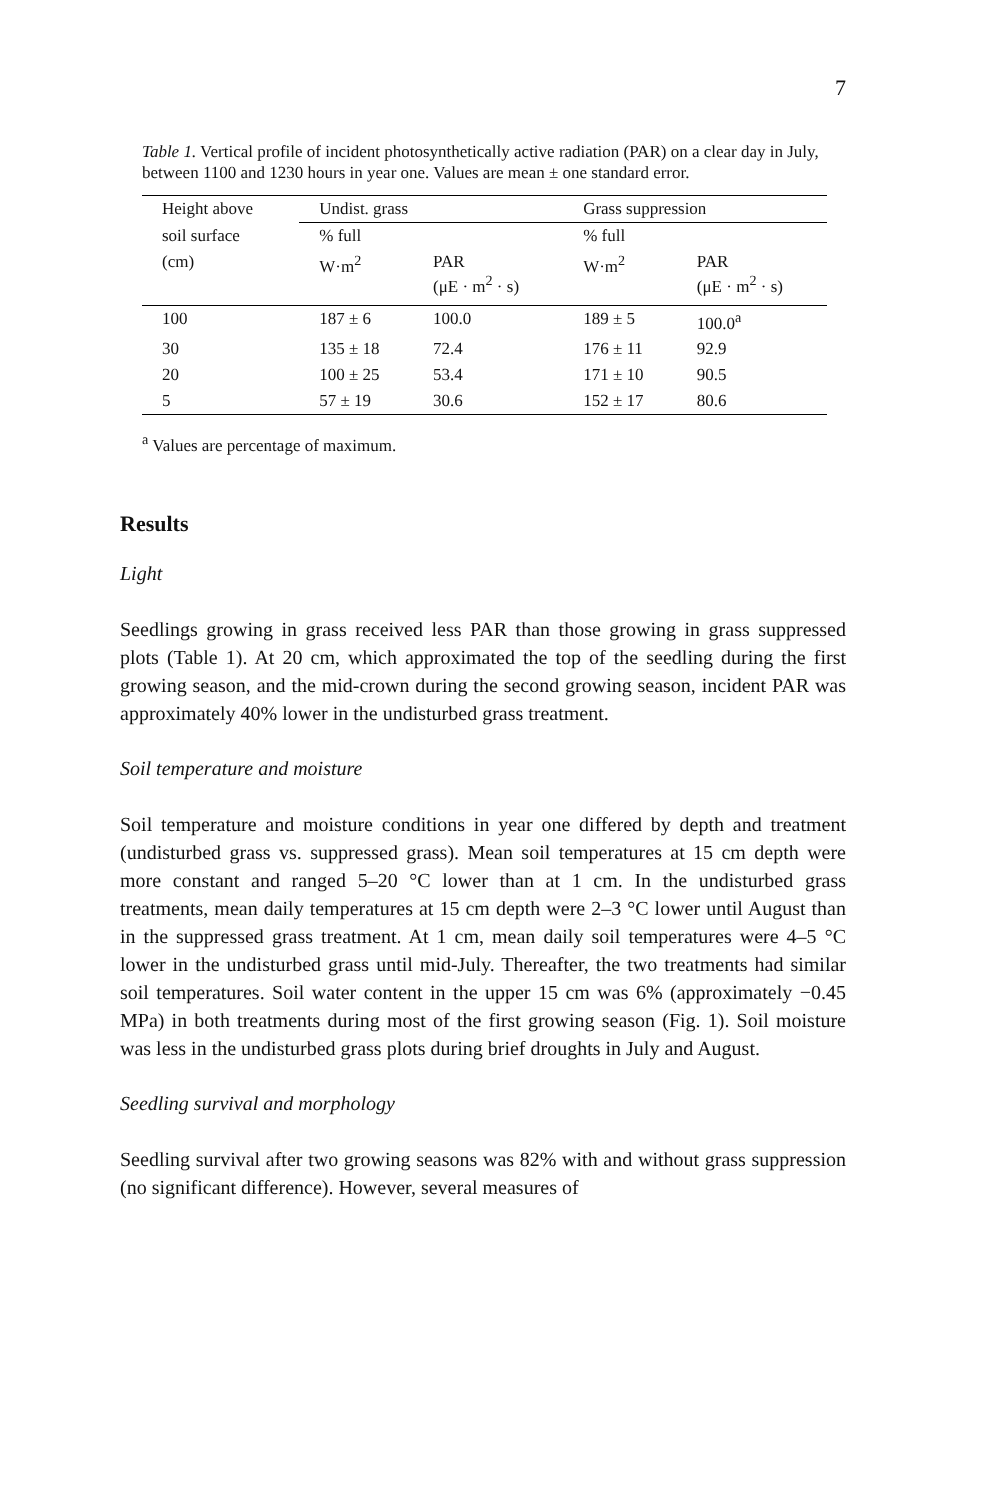7
Table 1. Vertical profile of incident photosynthetically active radiation (PAR) on a clear day in July, between 1100 and 1230 hours in year one. Values are mean ± one standard error.
| Height above | Undist. grass | | Grass suppression | |
| --- | --- | --- | --- | --- |
| soil surface | % full | | % full | |
| (cm) | W·m<sup>2</sup> | PAR (μE · m<sup>2</sup> · s) | W·m<sup>2</sup> | PAR (μE · m<sup>2</sup> · s) |
| 100 | 187 ± 6 | 100.0 | 189 ± 5 | 100.0<sup>a</sup> |
| 30 | 135 ± 18 | 72.4 | 176 ± 11 | 92.9 |
| 20 | 100 ± 25 | 53.4 | 171 ± 10 | 90.5 |
| 5 | 57 ± 19 | 30.6 | 152 ± 17 | 80.6 |
<sup>a</sup> Values are percentage of maximum.
Results
Light
Seedlings growing in grass received less PAR than those growing in grass suppressed plots (Table 1). At 20 cm, which approximated the top of the seedling during the first growing season, and the mid-crown during the second growing season, incident PAR was approximately 40% lower in the undisturbed grass treatment.
Soil temperature and moisture
Soil temperature and moisture conditions in year one differed by depth and treatment (undisturbed grass vs. suppressed grass). Mean soil temperatures at 15 cm depth were more constant and ranged 5–20 °C lower than at 1 cm. In the undisturbed grass treatments, mean daily temperatures at 15 cm depth were 2–3 °C lower until August than in the suppressed grass treatment. At 1 cm, mean daily soil temperatures were 4–5 °C lower in the undisturbed grass until mid-July. Thereafter, the two treatments had similar soil temperatures. Soil water content in the upper 15 cm was 6% (approximately −0.45 MPa) in both treatments during most of the first growing season (Fig. 1). Soil moisture was less in the undisturbed grass plots during brief droughts in July and August.
Seedling survival and morphology
Seedling survival after two growing seasons was 82% with and without grass suppression (no significant difference). However, several measures of